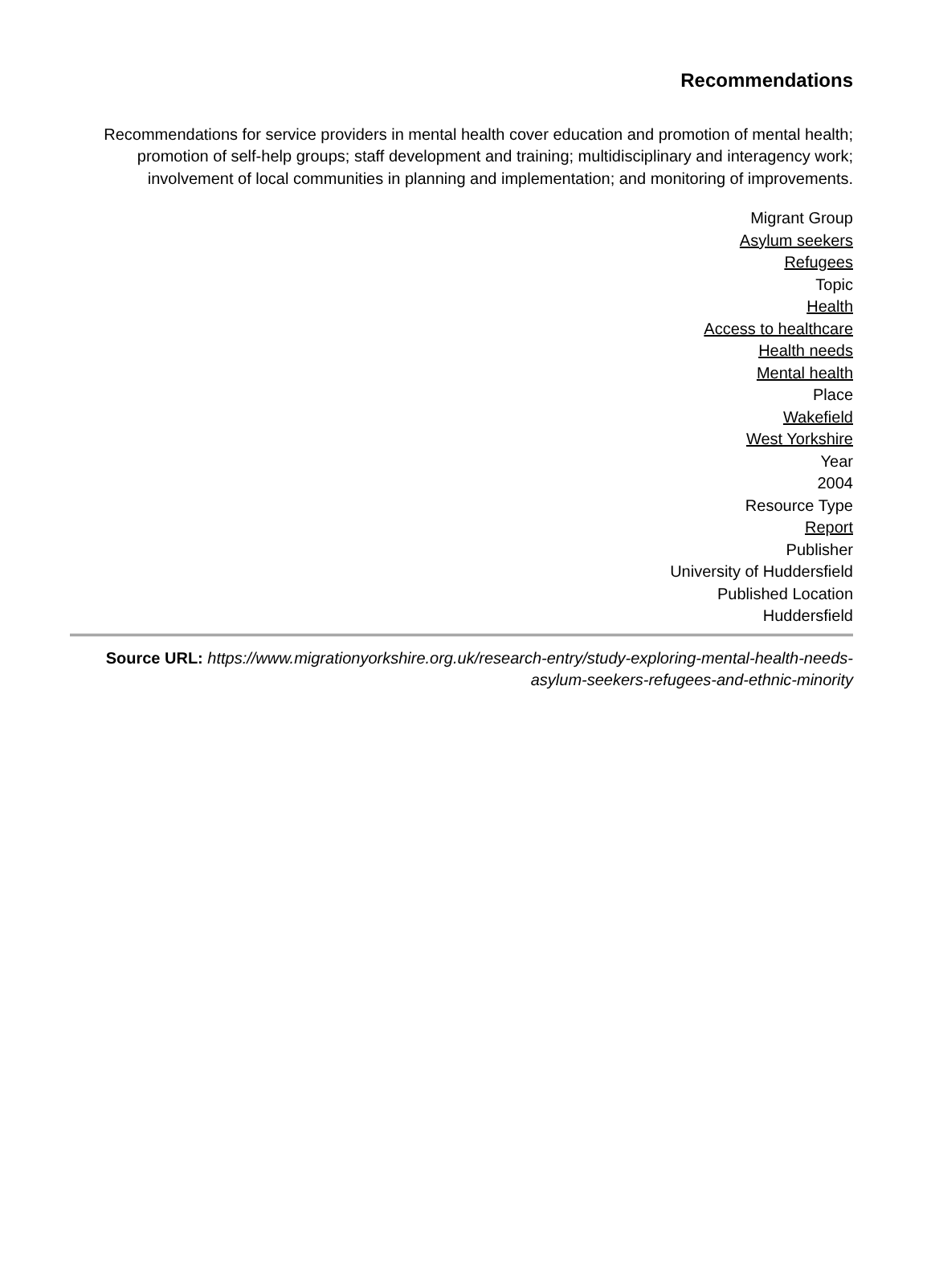Recommendations
Recommendations for service providers in mental health cover education and promotion of mental health; promotion of self-help groups; staff development and training; multidisciplinary and interagency work; involvement of local communities in planning and implementation; and monitoring of improvements.
Migrant Group
Asylum seekers
Refugees
Topic
Health
Access to healthcare
Health needs
Mental health
Place
Wakefield
West Yorkshire
Year
2004
Resource Type
Report
Publisher
University of Huddersfield
Published Location
Huddersfield
Source URL: https://www.migrationyorkshire.org.uk/research-entry/study-exploring-mental-health-needs-asylum-seekers-refugees-and-ethnic-minority